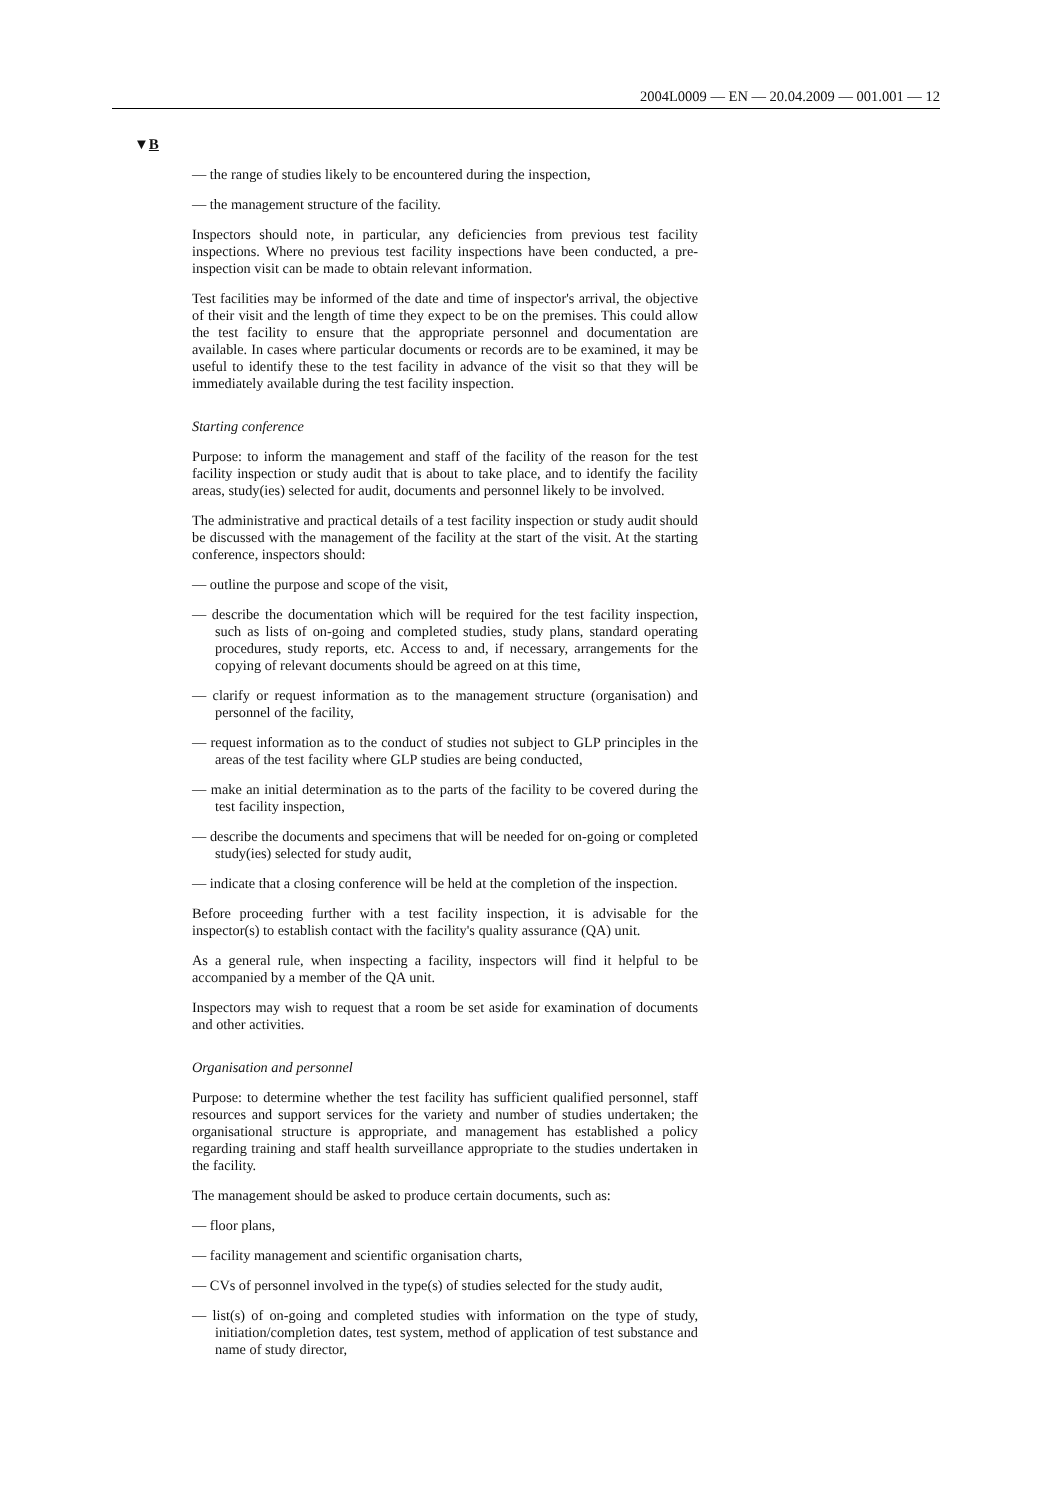2004L0009 — EN — 20.04.2009 — 001.001 — 12
▼B
— the range of studies likely to be encountered during the inspection,
— the management structure of the facility.
Inspectors should note, in particular, any deficiencies from previous test facility inspections. Where no previous test facility inspections have been conducted, a pre-inspection visit can be made to obtain relevant information.
Test facilities may be informed of the date and time of inspector's arrival, the objective of their visit and the length of time they expect to be on the premises. This could allow the test facility to ensure that the appropriate personnel and documentation are available. In cases where particular documents or records are to be examined, it may be useful to identify these to the test facility in advance of the visit so that they will be immediately available during the test facility inspection.
Starting conference
Purpose: to inform the management and staff of the facility of the reason for the test facility inspection or study audit that is about to take place, and to identify the facility areas, study(ies) selected for audit, documents and personnel likely to be involved.
The administrative and practical details of a test facility inspection or study audit should be discussed with the management of the facility at the start of the visit. At the starting conference, inspectors should:
— outline the purpose and scope of the visit,
— describe the documentation which will be required for the test facility inspection, such as lists of on-going and completed studies, study plans, standard operating procedures, study reports, etc. Access to and, if necessary, arrangements for the copying of relevant documents should be agreed on at this time,
— clarify or request information as to the management structure (organisation) and personnel of the facility,
— request information as to the conduct of studies not subject to GLP principles in the areas of the test facility where GLP studies are being conducted,
— make an initial determination as to the parts of the facility to be covered during the test facility inspection,
— describe the documents and specimens that will be needed for on-going or completed study(ies) selected for study audit,
— indicate that a closing conference will be held at the completion of the inspection.
Before proceeding further with a test facility inspection, it is advisable for the inspector(s) to establish contact with the facility's quality assurance (QA) unit.
As a general rule, when inspecting a facility, inspectors will find it helpful to be accompanied by a member of the QA unit.
Inspectors may wish to request that a room be set aside for examination of documents and other activities.
Organisation and personnel
Purpose: to determine whether the test facility has sufficient qualified personnel, staff resources and support services for the variety and number of studies undertaken; the organisational structure is appropriate, and management has established a policy regarding training and staff health surveillance appropriate to the studies undertaken in the facility.
The management should be asked to produce certain documents, such as:
— floor plans,
— facility management and scientific organisation charts,
— CVs of personnel involved in the type(s) of studies selected for the study audit,
— list(s) of on-going and completed studies with information on the type of study, initiation/completion dates, test system, method of application of test substance and name of study director,